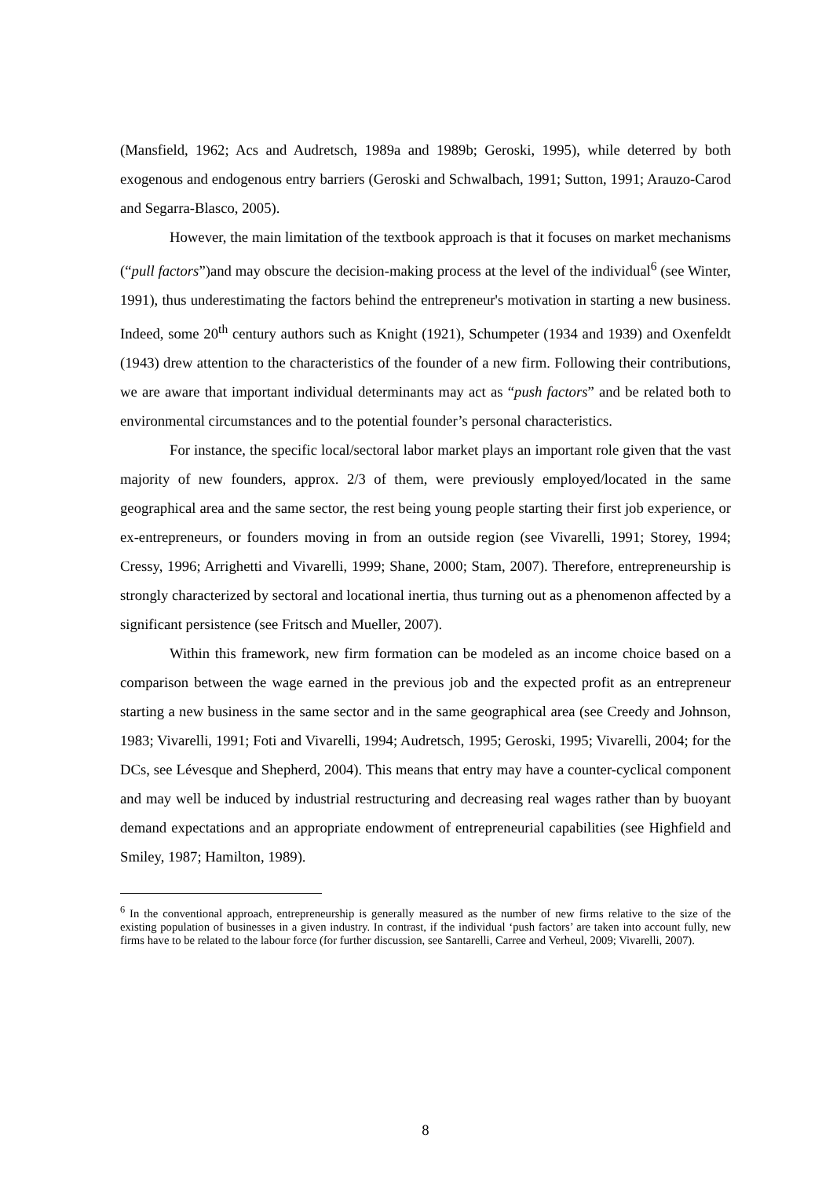(Mansfield, 1962; Acs and Audretsch, 1989a and 1989b; Geroski, 1995), while deterred by both exogenous and endogenous entry barriers (Geroski and Schwalbach, 1991; Sutton, 1991; Arauzo-Carod and Segarra-Blasco, 2005).
However, the main limitation of the textbook approach is that it focuses on market mechanisms (“pull factors”)and may obscure the decision-making process at the level of the individual<sup>6</sup> (see Winter, 1991), thus underestimating the factors behind the entrepreneur's motivation in starting a new business. Indeed, some 20<sup>th</sup> century authors such as Knight (1921), Schumpeter (1934 and 1939) and Oxenfeldt (1943) drew attention to the characteristics of the founder of a new firm. Following their contributions, we are aware that important individual determinants may act as “push factors” and be related both to environmental circumstances and to the potential founder’s personal characteristics.
For instance, the specific local/sectoral labor market plays an important role given that the vast majority of new founders, approx. 2/3 of them, were previously employed/located in the same geographical area and the same sector, the rest being young people starting their first job experience, or ex-entrepreneurs, or founders moving in from an outside region (see Vivarelli, 1991; Storey, 1994; Cressy, 1996; Arrighetti and Vivarelli, 1999; Shane, 2000; Stam, 2007). Therefore, entrepreneurship is strongly characterized by sectoral and locational inertia, thus turning out as a phenomenon affected by a significant persistence (see Fritsch and Mueller, 2007).
Within this framework, new firm formation can be modeled as an income choice based on a comparison between the wage earned in the previous job and the expected profit as an entrepreneur starting a new business in the same sector and in the same geographical area (see Creedy and Johnson, 1983; Vivarelli, 1991; Foti and Vivarelli, 1994; Audretsch, 1995; Geroski, 1995; Vivarelli, 2004; for the DCs, see Lévesque and Shepherd, 2004). This means that entry may have a counter-cyclical component and may well be induced by industrial restructuring and decreasing real wages rather than by buoyant demand expectations and an appropriate endowment of entrepreneurial capabilities (see Highfield and Smiley, 1987; Hamilton, 1989).
<sup>6</sup> In the conventional approach, entrepreneurship is generally measured as the number of new firms relative to the size of the existing population of businesses in a given industry. In contrast, if the individual ‘push factors’ are taken into account fully, new firms have to be related to the labour force (for further discussion, see Santarelli, Carree and Verheul, 2009; Vivarelli, 2007).
8